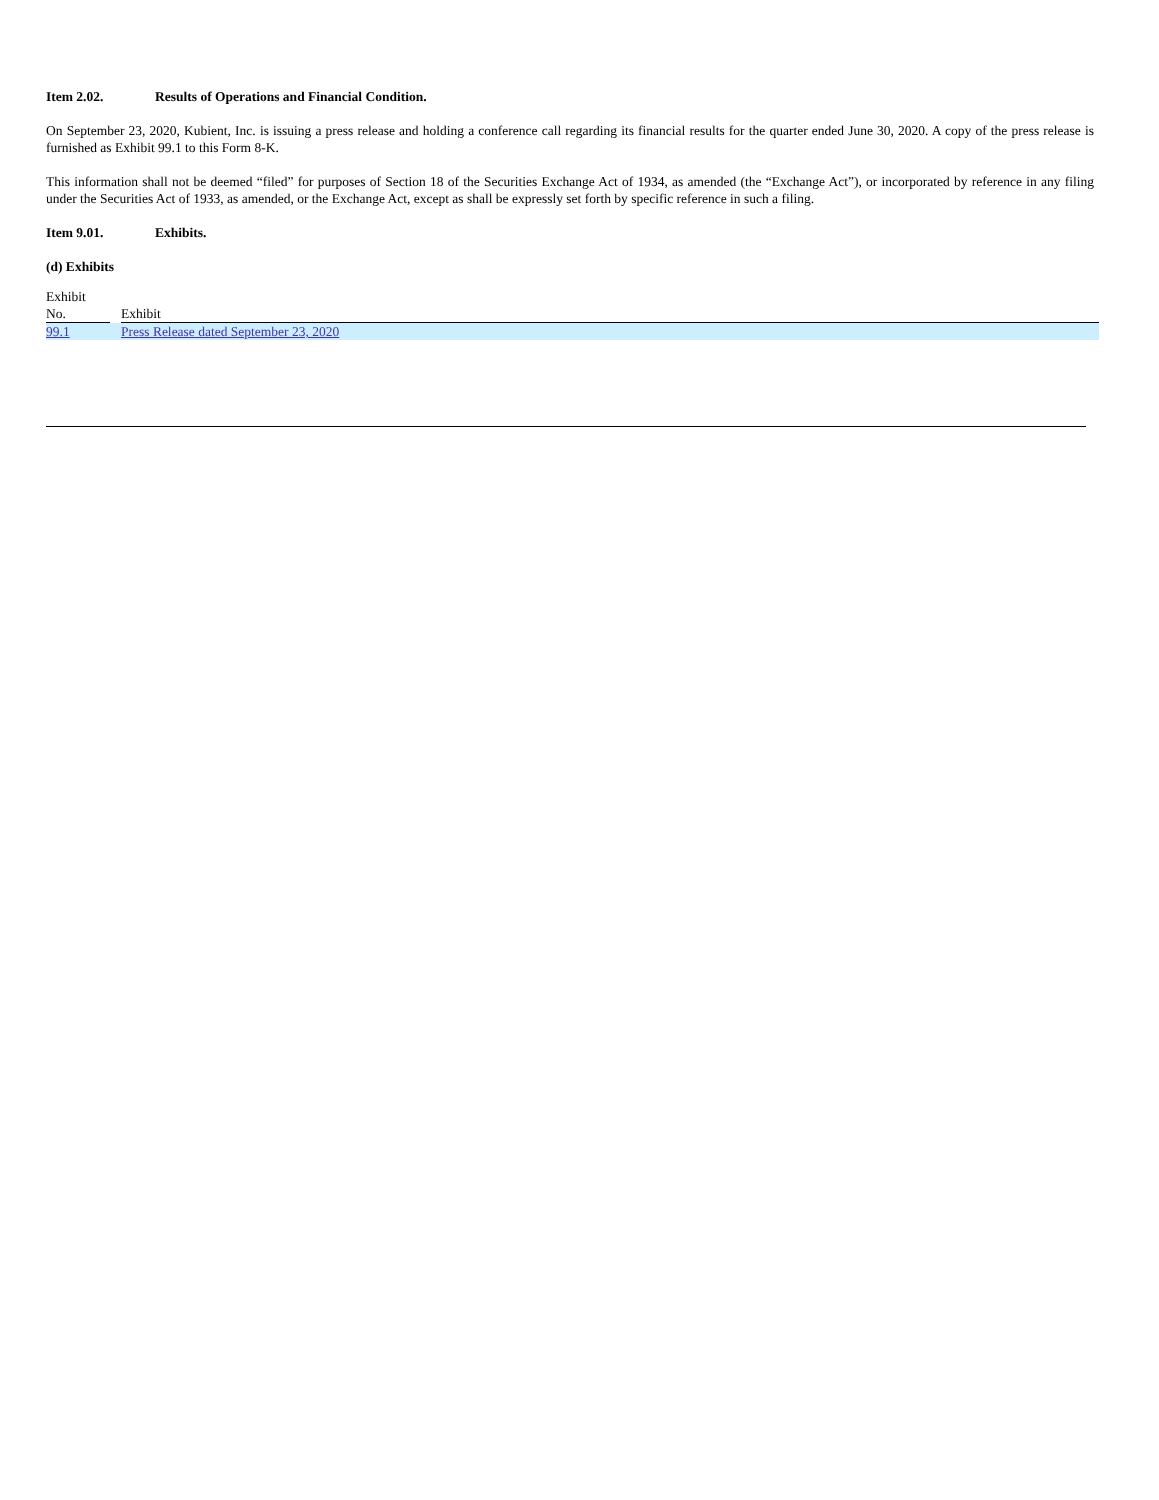Item 2.02. Results of Operations and Financial Condition.
On September 23, 2020, Kubient, Inc. is issuing a press release and holding a conference call regarding its financial results for the quarter ended June 30, 2020. A copy of the press release is furnished as Exhibit 99.1 to this Form 8-K.
This information shall not be deemed “filed” for purposes of Section 18 of the Securities Exchange Act of 1934, as amended (the “Exchange Act”), or incorporated by reference in any filing under the Securities Act of 1933, as amended, or the Exchange Act, except as shall be expressly set forth by specific reference in such a filing.
Item 9.01. Exhibits.
(d) Exhibits
| Exhibit No. | | Exhibit |
| 99.1 | | Press Release dated September 23, 2020 |